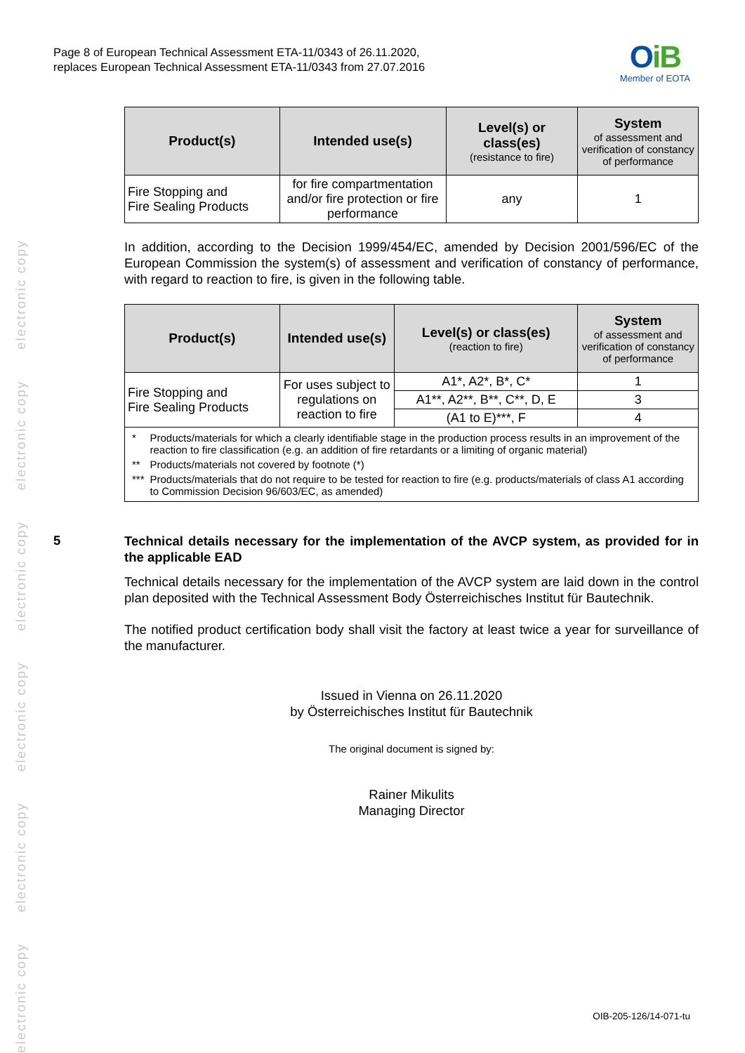electronic copy electronic copy electronic copy electronic copy electronic copy electronic copy
Page 8 of European Technical Assessment ETA-11/0343 of 26.11.2020,
replaces European Technical Assessment ETA-11/0343 from 27.07.2016
OiB
Member of EOTA
| Product(s) | Intended use(s) | Level(s) or class(es) (resistance to fire) | System of assessment and verification of constancy of performance |
| --- | --- | --- | --- |
| Fire Stopping and Fire Sealing Products | for fire compartmentation and/or fire protection or fire performance | any | 1 |
In addition, according to the Decision 1999/454/EC, amended by Decision 2001/596/EC of the European Commission the system(s) of assessment and verification of constancy of performance, with regard to reaction to fire, is given in the following table.
| Product(s) | Intended use(s) | Level(s) or class(es) (reaction to fire) | System of assessment and verification of constancy of performance |
| --- | --- | --- | --- |
| Fire Stopping and Fire Sealing Products | For uses subject to regulations on reaction to fire | A1*, A2*, B*, C* | 1 |
| | | A1**, A2**, B**, C**, D, E | 3 |
| | | (A1 to E)***, F | 4 |
| / * / Products/materials for which a clearly identifiable stage in the production process results in an improvement of the reaction to fire classification (e.g. an addition of fire retardants or a limiting of organic material) / / ** / Products/materials not covered by footnote (*) / / *** / Products/materials that do not require to be tested for reaction to fire (e.g. products/materials of class A1 according to Commission Decision 96/603/EC, as amended) / | | | |
5
Technical details necessary for the implementation of the AVCP system, as provided for in the applicable EAD
Technical details necessary for the implementation of the AVCP system are laid down in the control plan deposited with the Technical Assessment Body Österreichisches Institut für Bautechnik.
The notified product certification body shall visit the factory at least twice a year for surveillance of the manufacturer.
Issued in Vienna on 26.11.2020
by Österreichisches Institut für Bautechnik
The original document is signed by:
Rainer Mikulits
Managing Director
OIB-205-126/14-071-tu